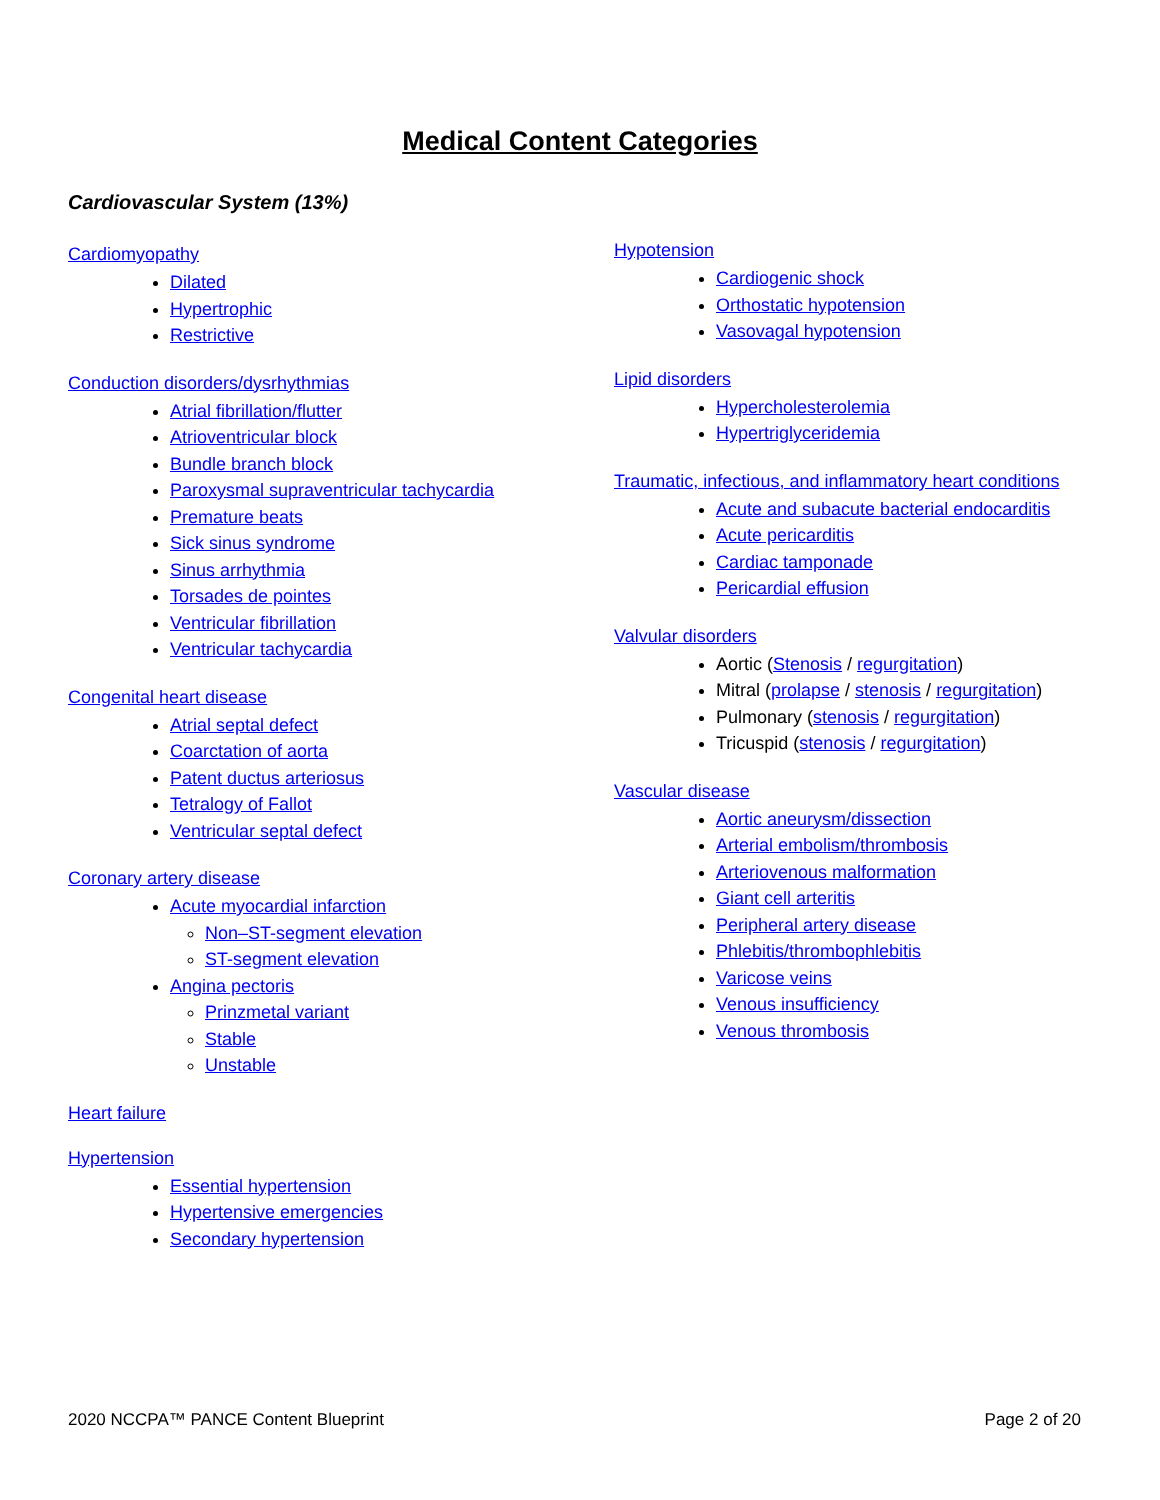Medical Content Categories
Cardiovascular System (13%)
Cardiomyopathy
Dilated
Hypertrophic
Restrictive
Conduction disorders/dysrhythmias
Atrial fibrillation/flutter
Atrioventricular block
Bundle branch block
Paroxysmal supraventricular tachycardia
Premature beats
Sick sinus syndrome
Sinus arrhythmia
Torsades de pointes
Ventricular fibrillation
Ventricular tachycardia
Congenital heart disease
Atrial septal defect
Coarctation of aorta
Patent ductus arteriosus
Tetralogy of Fallot
Ventricular septal defect
Coronary artery disease
Acute myocardial infarction
Non–ST-segment elevation
ST-segment elevation
Angina pectoris
Prinzmetal variant
Stable
Unstable
Heart failure
Hypertension
Essential hypertension
Hypertensive emergencies
Secondary hypertension
Hypotension
Cardiogenic shock
Orthostatic hypotension
Vasovagal hypotension
Lipid disorders
Hypercholesterolemia
Hypertriglyceridemia
Traumatic, infectious, and inflammatory heart conditions
Acute and subacute bacterial endocarditis
Acute pericarditis
Cardiac tamponade
Pericardial effusion
Valvular disorders
Aortic (Stenosis / regurgitation)
Mitral (prolapse / stenosis / regurgitation)
Pulmonary (stenosis / regurgitation)
Tricuspid (stenosis / regurgitation)
Vascular disease
Aortic aneurysm/dissection
Arterial embolism/thrombosis
Arteriovenous malformation
Giant cell arteritis
Peripheral artery disease
Phlebitis/thrombophlebitis
Varicose veins
Venous insufficiency
Venous thrombosis
2020 NCCPA™ PANCE Content Blueprint Page 2 of 20